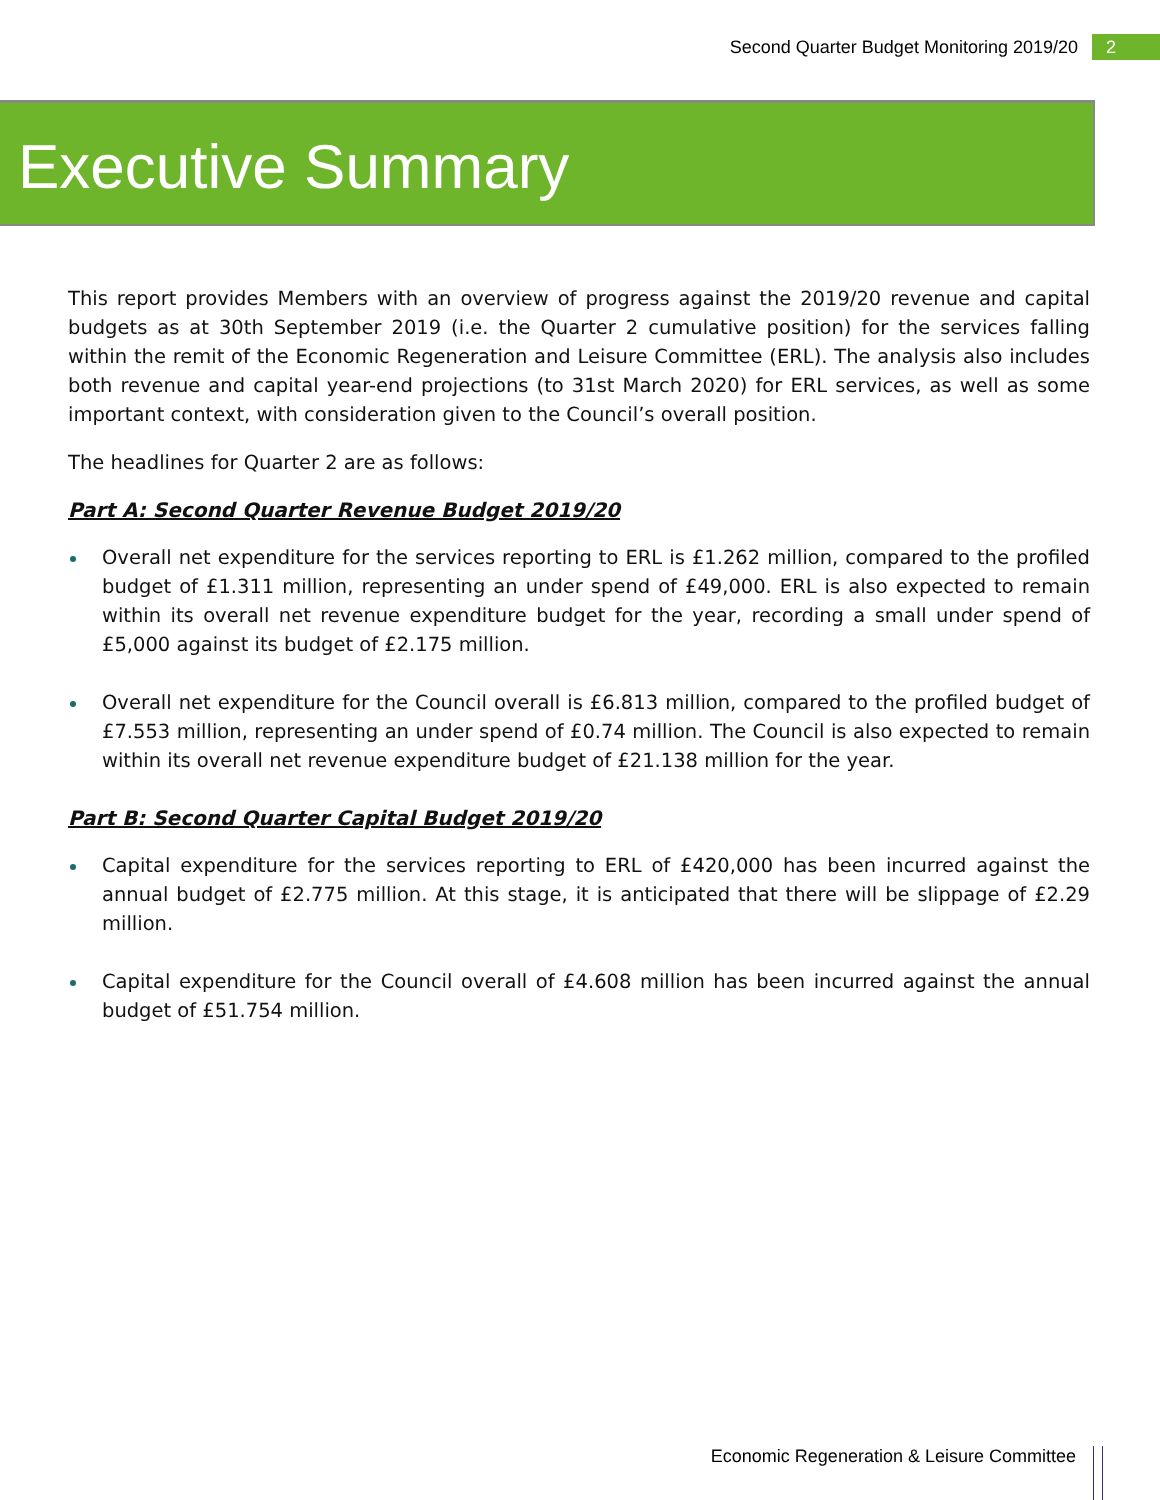Second Quarter Budget Monitoring 2019/20 2
Executive Summary
This report provides Members with an overview of progress against the 2019/20 revenue and capital budgets as at 30th September 2019 (i.e. the Quarter 2 cumulative position) for the services falling within the remit of the Economic Regeneration and Leisure Committee (ERL). The analysis also includes both revenue and capital year-end projections (to 31st March 2020) for ERL services, as well as some important context, with consideration given to the Council’s overall position.
The headlines for Quarter 2 are as follows:
Part A: Second Quarter Revenue Budget 2019/20
Overall net expenditure for the services reporting to ERL is £1.262 million, compared to the profiled budget of £1.311 million, representing an under spend of £49,000. ERL is also expected to remain within its overall net revenue expenditure budget for the year, recording a small under spend of £5,000 against its budget of £2.175 million.
Overall net expenditure for the Council overall is £6.813 million, compared to the profiled budget of £7.553 million, representing an under spend of £0.74 million. The Council is also expected to remain within its overall net revenue expenditure budget of £21.138 million for the year.
Part B: Second Quarter Capital Budget 2019/20
Capital expenditure for the services reporting to ERL of £420,000 has been incurred against the annual budget of £2.775 million. At this stage, it is anticipated that there will be slippage of £2.29 million.
Capital expenditure for the Council overall of £4.608 million has been incurred against the annual budget of £51.754 million.
Economic Regeneration & Leisure Committee